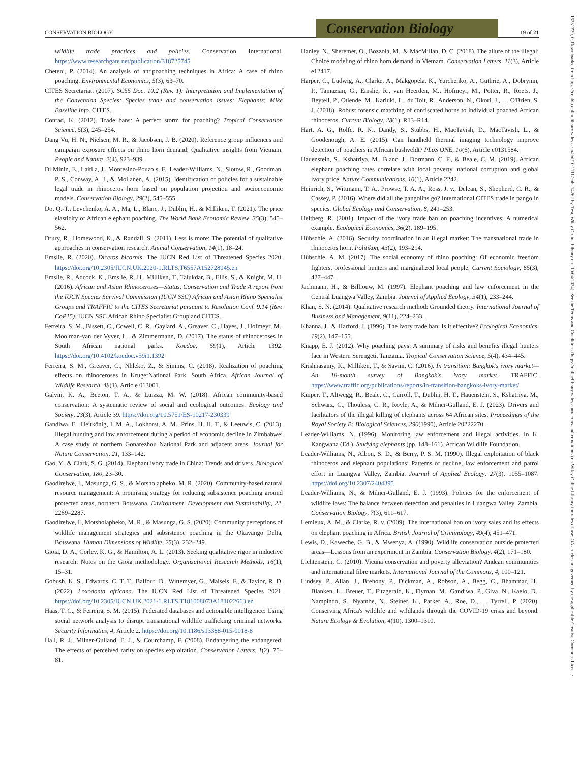CONSERVATION BIOLOGY
Conservation Biology
19 of 21
15231739, 0, Downloaded from https://conbio.onlinelibrary.wiley.com/doi/10.1111/cobi.14262 by Test, Wiley Online Library on [19/04/2024]. See the Terms and Conditions (https://onlinelibrary.wiley.com/terms-and-conditions) on Wiley Online Library for rules of use; OA articles are governed by the applicable Creative Commons License
wildlife trade practices and policies. Conservation International. https://www.researchgate.net/publication/318725745
Cheteni, P. (2014). An analysis of antipoaching techniques in Africa: A case of rhino poaching. Environmental Economics, 5(3), 63–70.
CITES Secretariat. (2007). SC55 Doc. 10.2 (Rev. 1): Interpretation and Implementation of the Convention Species: Species trade and conservation issues: Elephants: Mike Baseline Info. CITES.
Conrad, K. (2012). Trade bans: A perfect storm for poaching? Tropical Conservation Science, 5(3), 245–254.
Dang Vu, H. N., Nielsen, M. R., & Jacobsen, J. B. (2020). Reference group influences and campaign exposure effects on rhino horn demand: Qualitative insights from Vietnam. People and Nature, 2(4), 923–939.
Di Minin, E., Laitila, J., Montesino-Pouzols, F., Leader-Williams, N., Slotow, R., Goodman, P. S., Conway, A. J., & Moilanen, A. (2015). Identification of policies for a sustainable legal trade in rhinoceros horn based on population projection and socioeconomic models. Conservation Biology, 29(2), 545–555.
Do, Q.-T., Levchenko, A. A., Ma, L., Blanc, J., Dublin, H., & Milliken, T. (2021). The price elasticity of African elephant poaching. The World Bank Economic Review, 35(3), 545–562.
Drury, R., Homewood, K., & Randall, S. (2011). Less is more: The potential of qualitative approaches in conservation research. Animal Conservation, 14(1), 18–24.
Emslie, R. (2020). Diceros bicornis. The IUCN Red List of Threatened Species 2020. https://doi.org/10.2305/IUCN.UK.2020-1.RLTS.T6557A152728945.en
Emslie, R., Adcock, K., Emslie, R. H., Milliken, T., Talukdar, B., Ellis, S., & Knight, M. H. (2016). African and Asian Rhinoceroses—Status, Conservation and Trade A report from the IUCN Species Survival Commission (IUCN SSC) African and Asian Rhino Specialist Groups and TRAFFIC to the CITES Secretariat pursuant to Resolution Conf. 9.14 (Rev. CoP15). IUCN SSC African Rhino Specialist Group and CITES.
Ferreira, S. M., Bissett, C., Cowell, C. R., Gaylard, A., Greaver, C., Hayes, J., Hofmeyr, M., Moolman-van der Vyver, L., & Zimmermann, D. (2017). The status of rhinoceroses in South African national parks. Koedoe, 59(1), Article 1392. https://doi.org/10.4102/koedoe.v59i1.1392
Ferreira, S. M., Greaver, C., Nhleko, Z., & Simms, C. (2018). Realization of poaching effects on rhinoceroses in KrugerNational Park, South Africa. African Journal of Wildlife Research, 48(1), Article 013001.
Galvin, K. A., Beeton, T. A., & Luizza, M. W. (2018). African community-based conservation: A systematic review of social and ecological outcomes. Ecology and Society, 23(3), Article 39. https://doi.org/10.5751/ES-10217-230339
Gandiwa, E., Heitkönig, I. M. A., Lokhorst, A. M., Prins, H. H. T., & Leeuwis, C. (2013). Illegal hunting and law enforcement during a period of economic decline in Zimbabwe: A case study of northern Gonarezhou National Park and adjacent areas. Journal for Nature Conservation, 21, 133–142.
Gao, Y., & Clark, S. G. (2014). Elephant ivory trade in China: Trends and drivers. Biological Conservation, 180, 23–30.
Gaodirelwe, I., Masunga, G. S., & Motsholapheko, M. R. (2020). Community-based natural resource management: A promising strategy for reducing subsistence poaching around protected areas, northern Botswana. Environment, Development and Sustainability, 22, 2269–2287.
Gaodirelwe, I., Motsholapheko, M. R., & Masunga, G. S. (2020). Community perceptions of wildlife management strategies and subsistence poaching in the Okavango Delta, Botswana. Human Dimensions of Wildlife, 25(3), 232–249.
Gioia, D. A., Corley, K. G., & Hamilton, A. L. (2013). Seeking qualitative rigor in inductive research: Notes on the Gioia methodology. Organizational Research Methods, 16(1), 15–31.
Gobush, K. S., Edwards, C. T. T., Balfour, D., Wittemyer, G., Maisels, F., & Taylor, R. D. (2022). Loxodonta africana. The IUCN Red List of Threatened Species 2021. https://doi.org/10.2305/IUCN.UK.2021-1.RLTS.T181008073A181022663.en
Haas, T. C., & Ferreira, S. M. (2015). Federated databases and actionable intelligence: Using social network analysis to disrupt transnational wildlife trafficking criminal networks. Security Informatics, 4, Article 2. https://doi.org/10.1186/s13388-015-0018-8
Hall, R. J., Milner-Gulland, E. J., & Courchamp, F. (2008). Endangering the endangered: The effects of perceived rarity on species exploitation. Conservation Letters, 1(2), 75–81.
Hanley, N., Sheremet, O., Bozzola, M., & MacMillan, D. C. (2018). The allure of the illegal: Choice modeling of rhino horn demand in Vietnam. Conservation Letters, 11(3), Article e12417.
Harper, C., Ludwig, A., Clarke, A., Makgopela, K., Yurchenko, A., Guthrie, A., Dobrynin, P., Tamazian, G., Emslie, R., van Heerden, M., Hofmeyr, M., Potter, R., Roets, J., Beytell, P., Otiende, M., Kariuki, L., du Toit, R., Anderson, N., Okori, J., … O'Brien, S. J. (2018). Robust forensic matching of confiscated horns to individual poached African rhinoceros. Current Biology, 28(1), R13–R14.
Hart, A. G., Rolfe, R. N., Dandy, S., Stubbs, H., MacTavish, D., MacTavish, L., & Goodenough, A. E. (2015). Can handheld thermal imaging technology improve detection of poachers in African bushveldt? PLoS ONE, 10(6), Article e0131584.
Hauenstein, S., Kshatriya, M., Blanc, J., Dormann, C. F., & Beale, C. M. (2019). African elephant poaching rates correlate with local poverty, national corruption and global ivory price. Nature Communications, 10(1), Article 2242.
Heinrich, S., Wittmann, T. A., Prowse, T. A. A., Ross, J. v., Delean, S., Shepherd, C. R., & Cassey, P. (2016). Where did all the pangolins go? International CITES trade in pangolin species. Global Ecology and Conservation, 8, 241–253.
Heltberg, R. (2001). Impact of the ivory trade ban on poaching incentives: A numerical example. Ecological Economics, 36(2), 189–195.
Hübschle, A. (2016). Security coordination in an illegal market: The transnational trade in rhinoceros horn. Politikon, 43(2), 193–214.
Hübschle, A. M. (2017). The social economy of rhino poaching: Of economic freedom fighters, professional hunters and marginalized local people. Current Sociology, 65(3), 427–447.
Jachmann, H., & Billiouw, M. (1997). Elephant poaching and law enforcement in the Central Luangwa Valley, Zambia. Journal of Applied Ecology, 34(1), 233–244.
Khan, S. N. (2014). Qualitative research method: Grounded theory. International Journal of Business and Management, 9(11), 224–233.
Khanna, J., & Harford, J. (1996). The ivory trade ban: Is it effective? Ecological Economics, 19(2), 147–155.
Knapp, E. J. (2012). Why poaching pays: A summary of risks and benefits illegal hunters face in Western Serengeti, Tanzania. Tropical Conservation Science, 5(4), 434–445.
Krishnasamy, K., Milliken, T., & Savini, C. (2016). In transition: Bangkok's ivory market—An 18-month survey of Bangkok's ivory market. TRAFFIC. https://www.traffic.org/publications/reports/in-transition-bangkoks-ivory-market/
Kuiper, T., Altwegg, R., Beale, C., Carroll, T., Dublin, H. T., Hauenstein, S., Kshatriya, M., Schwarz, C., Thouless, C. R., Royle, A., & Milner-Gulland, E. J. (2023). Drivers and facilitators of the illegal killing of elephants across 64 African sites. Proceedings of the Royal Society B: Biological Sciences, 290(1990), Article 20222270.
Leader-Williams, N. (1996). Monitoring law enforcement and illegal activities. In K. Kangwana (Ed.), Studying elephants (pp. 148–161). African Wildlife Foundation.
Leader-Williams, N., Albon, S. D., & Berry, P. S. M. (1990). Illegal exploitation of black rhinoceros and elephant populations: Patterns of decline, law enforcement and patrol effort in Luangwa Valley, Zambia. Journal of Applied Ecology, 27(3), 1055–1087. https://doi.org/10.2307/2404395
Leader-Williams, N., & Milner-Gulland, E. J. (1993). Policies for the enforcement of wildlife laws: The balance between detection and penalties in Luangwa Valley, Zambia. Conservation Biology, 7(3), 611–617.
Lemieux, A. M., & Clarke, R. v. (2009). The international ban on ivory sales and its effects on elephant poaching in Africa. British Journal of Criminology, 49(4), 451–471.
Lewis, D., Kaweche, G. B., & Mwenya, A. (1990). Wildlife conservation outside protected areas—Lessons from an experiment in Zambia. Conservation Biology, 4(2), 171–180.
Lichtenstein, G. (2010). Vicuña conservation and poverty alleviation? Andean communities and international fibre markets. International Journal of the Commons, 4, 100–121.
Lindsey, P., Allan, J., Brehony, P., Dickman, A., Robson, A., Begg, C., Bhammar, H., Blanken, L., Breuer, T., Fitzgerald, K., Flyman, M., Gandiwa, P., Giva, N., Kaelo, D., Nampindo, S., Nyambe, N., Steiner, K., Parker, A., Roe, D., … Tyrrell, P. (2020). Conserving Africa's wildlife and wildlands through the COVID-19 crisis and beyond. Nature Ecology & Evolution, 4(10), 1300–1310.